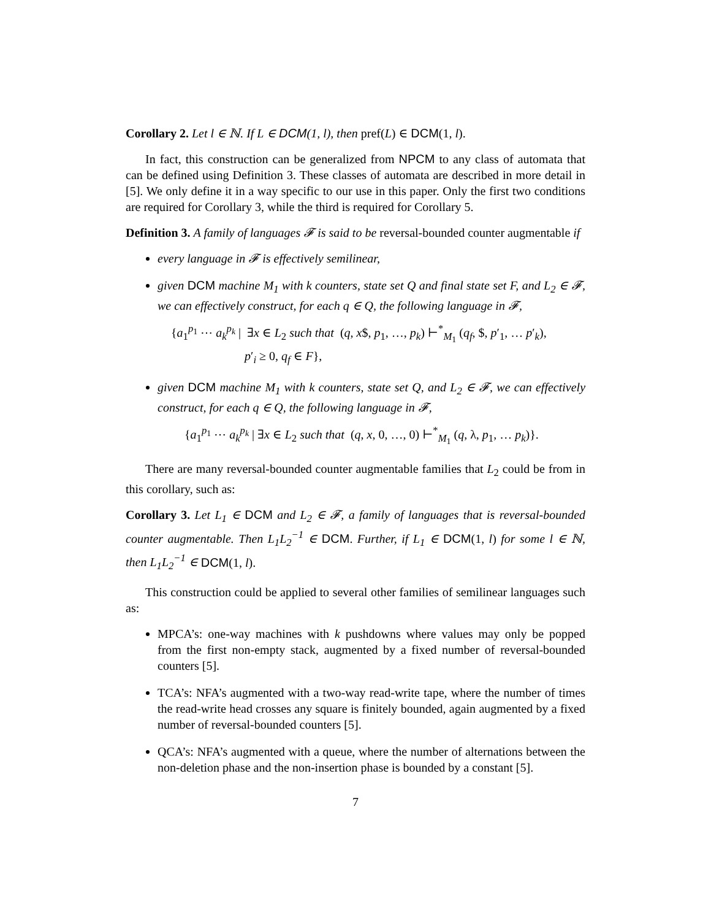Corollary 2. Let l ∈ ℕ. If L ∈ DCM(1, l), then pref(L) ∈ DCM(1, l).
In fact, this construction can be generalized from NPCM to any class of automata that can be defined using Definition 3. These classes of automata are described in more detail in [5]. We only define it in a way specific to our use in this paper. Only the first two conditions are required for Corollary 3, while the third is required for Corollary 5.
Definition 3. A family of languages 𝓕 is said to be reversal-bounded counter augmentable if
every language in 𝓕 is effectively semilinear,
given DCM machine M<sub>1</sub> with k counters, state set Q and final state set F, and L<sub>2</sub> ∈ 𝓕, we can effectively construct, for each q ∈ Q, the following language in 𝓕,
{a<sub>1</sub><sup>p<sub>1</sub></sup> ⋯ a<sub>k</sub><sup>p<sub>k</sub></sup> | ∃x ∈ L<sub>2</sub> such that (q, x$, p<sub>1</sub>, …, p<sub>k</sub>) ⊢<sup>*</sup><sub>M<sub>1</sub></sub> (q<sub>f</sub>, $, p′<sub>1</sub>, … p′<sub>k</sub>),
p′<sub>i</sub> ≥ 0, q<sub>f</sub> ∈ F},
given DCM machine M<sub>1</sub> with k counters, state set Q, and L<sub>2</sub> ∈ 𝓕, we can effectively construct, for each q ∈ Q, the following language in 𝓕,
{a<sub>1</sub><sup>p<sub>1</sub></sup> ⋯ a<sub>k</sub><sup>p<sub>k</sub></sup> | ∃x ∈ L<sub>2</sub> such that (q, x, 0, …, 0) ⊢<sup>*</sup><sub>M<sub>1</sub></sub> (q, λ, p<sub>1</sub>, … p<sub>k</sub>)}.
There are many reversal-bounded counter augmentable families that L<sub>2</sub> could be from in this corollary, such as:
Corollary 3. Let L<sub>1</sub> ∈ DCM and L<sub>2</sub> ∈ 𝓕, a family of languages that is reversal-bounded counter augmentable. Then L<sub>1</sub>L<sub>2</sub><sup>−1</sup> ∈ DCM. Further, if L<sub>1</sub> ∈ DCM(1, l) for some l ∈ ℕ, then L<sub>1</sub>L<sub>2</sub><sup>−1</sup> ∈ DCM(1, l).
This construction could be applied to several other families of semilinear languages such as:
MPCA’s: one-way machines with k pushdowns where values may only be popped from the first non-empty stack, augmented by a fixed number of reversal-bounded counters [5].
TCA’s: NFA’s augmented with a two-way read-write tape, where the number of times the read-write head crosses any square is finitely bounded, again augmented by a fixed number of reversal-bounded counters [5].
QCA’s: NFA’s augmented with a queue, where the number of alternations between the non-deletion phase and the non-insertion phase is bounded by a constant [5].
7